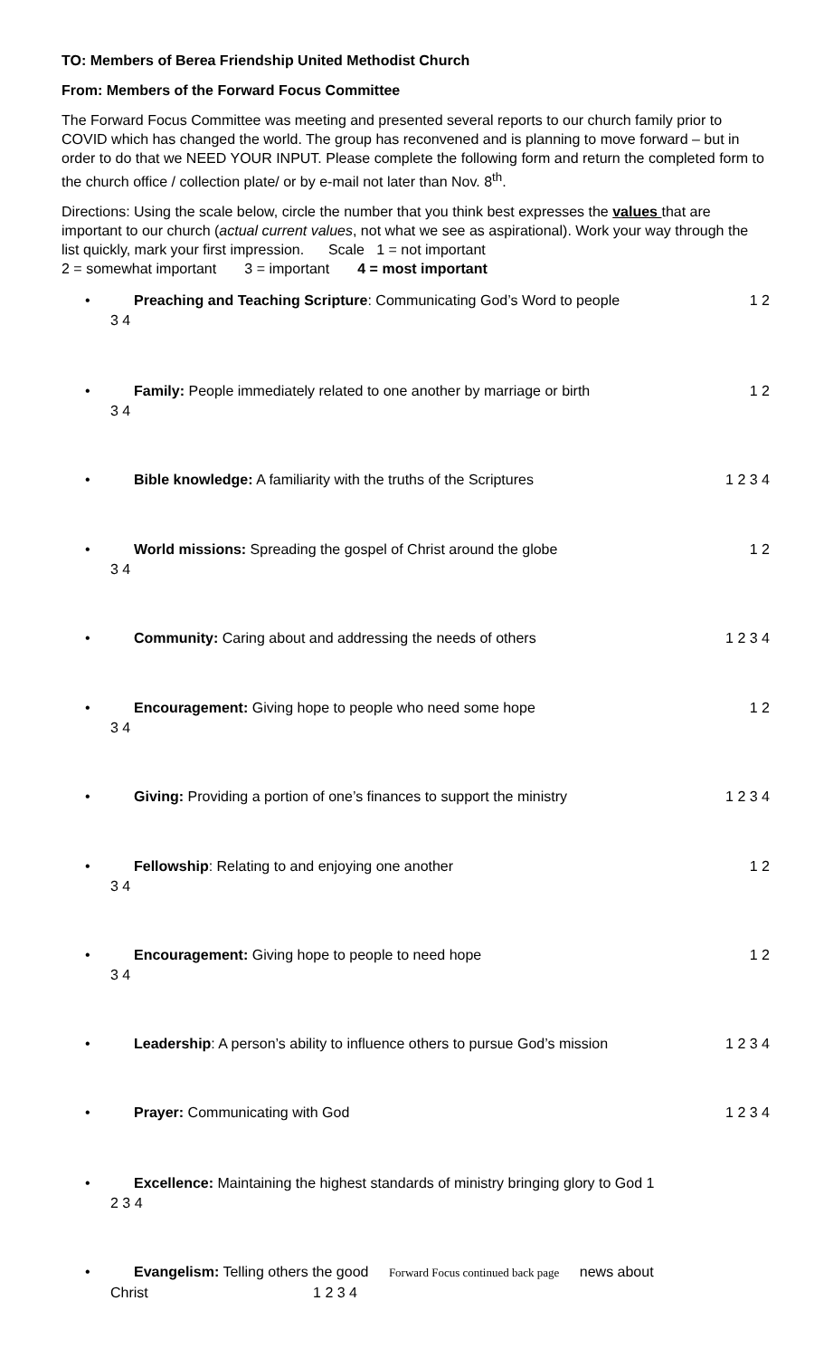TO: Members of Berea Friendship United Methodist Church
From: Members of the Forward Focus Committee
The Forward Focus Committee was meeting and presented several reports to our church family prior to COVID which has changed the world. The group has reconvened and is planning to move forward – but in order to do that we NEED YOUR INPUT. Please complete the following form and return the completed form to the church office / collection plate/ or by e-mail not later than Nov. 8<sup>th</sup>.
Directions: Using the scale below, circle the number that you think best expresses the values that are important to our church (actual current values, not what we see as aspirational). Work your way through the list quickly, mark your first impression. Scale 1 = not important
2 = somewhat important 3 = important 4 = most important
•
Preaching and Teaching Scripture: Communicating God’s Word to people 1 2
3 4
•
Family: People immediately related to one another by marriage or birth 1 2
3 4
•
Bible knowledge: A familiarity with the truths of the Scriptures 1 2 3 4
•
World missions: Spreading the gospel of Christ around the globe 1 2
3 4
•
Community: Caring about and addressing the needs of others 1 2 3 4
•
Encouragement: Giving hope to people who need some hope 1 2
3 4
•
Giving: Providing a portion of one’s finances to support the ministry 1 2 3 4
•
Fellowship: Relating to and enjoying one another 1 2
3 4
•
Encouragement: Giving hope to people to need hope 1 2
3 4
•
Leadership: A person’s ability to influence others to pursue God’s mission 1 2 3 4
•
Prayer: Communicating with God 1 2 3 4
• Excellence: Maintaining the highest standards of ministry bringing glory to God 1
2 3 4
• Evangelism: Telling others the good Forward Focus continued back page news about
Christ 1 2 3 4